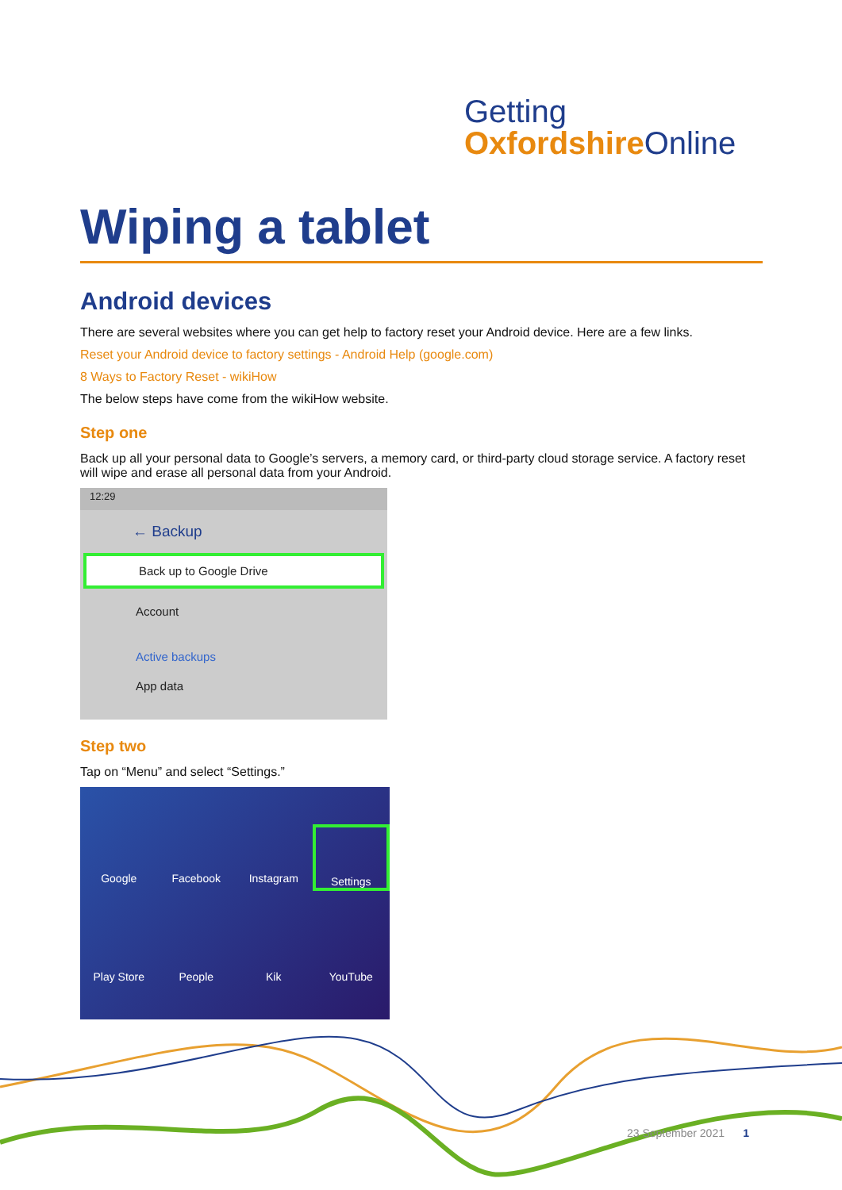Getting
Oxfordshire Online
Wiping a tablet
Android devices
There are several websites where you can get help to factory reset your Android device. Here are a few links.
Reset your Android device to factory settings - Android Help (google.com)
8 Ways to Factory Reset - wikiHow
The below steps have come from the wikiHow website.
Step one
Back up all your personal data to Google’s servers, a memory card, or third-party cloud storage service. A factory reset will wipe and erase all personal data from your Android.
12:29
← Backup
Back up to Google Drive
Account
Active backups
App data
Step two
Tap on “Menu” and select “Settings.”
Google
Facebook
Instagram
Settings
Play Store
People
Kik
YouTube
23 September 2021 1